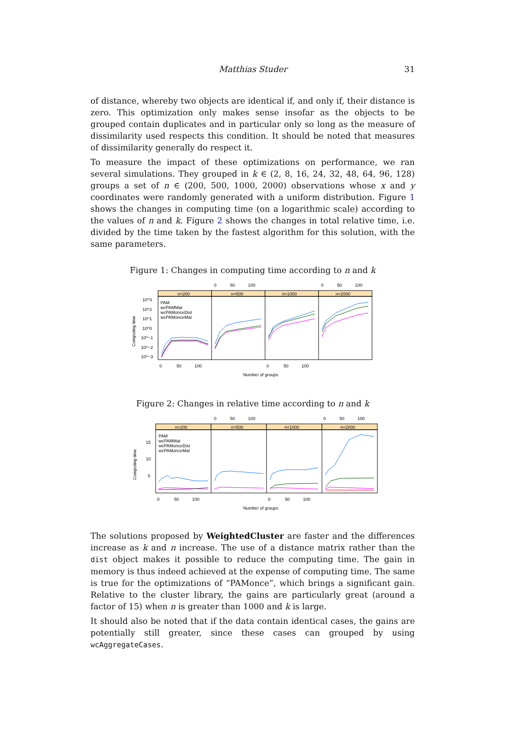Matthias Studer 31
of distance, whereby two objects are identical if, and only if, their distance is zero. This optimization only makes sense insofar as the objects to be grouped contain duplicates and in particular only so long as the measure of dissimilarity used respects this condition. It should be noted that measures of dissimilarity generally do respect it.
To measure the impact of these optimizations on performance, we ran several simulations. They grouped in k ∈ (2, 8, 16, 24, 32, 48, 64, 96, 128) groups a set of n ∈ (200, 500, 1000, 2000) observations whose x and y coordinates were randomly generated with a uniform distribution. Figure 1 shows the changes in computing time (on a logarithmic scale) according to the values of n and k. Figure 2 shows the changes in total relative time, i.e. divided by the time taken by the fastest algorithm for this solution, with the same parameters.
Figure 1: Changes in computing time according to n and k
0
50
100
0
50
100
n=200
n=500
n=1000
n=2000
PAM
wcPAMMat
wcPAMonceDist
wcPAMonceMat
10^3
10^2
10^1
10^0
10^−1
10^−2
10^−3
Computing time
0
50
100
0
50
100
Number of groups
Figure 2: Changes in relative time according to n and k
0
50
100
0
50
100
n=200
n=500
n=1000
n=2000
PAM
wcPAMMat
wcPAMonceDist
wcPAMonceMat
15
10
5
Computing time
0
50
100
0
50
100
Number of groups
The solutions proposed by WeightedCluster are faster and the differences increase as k and n increase. The use of a distance matrix rather than the dist object makes it possible to reduce the computing time. The gain in memory is thus indeed achieved at the expense of computing time. The same is true for the optimizations of “PAMonce”, which brings a significant gain. Relative to the cluster library, the gains are particularly great (around a factor of 15) when n is greater than 1000 and k is large.
It should also be noted that if the data contain identical cases, the gains are potentially still greater, since these cases can grouped by using wcAggregateCases.